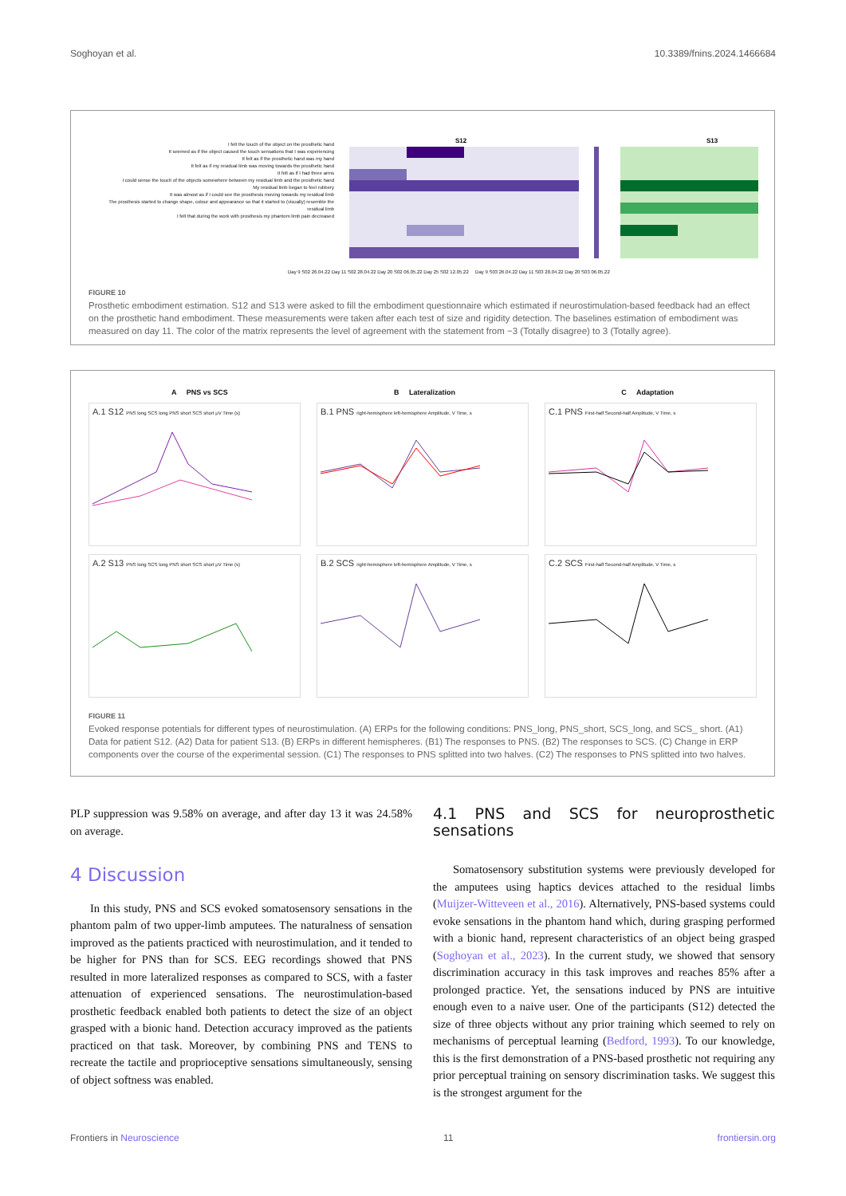Soghoyan et al. 10.3389/fnins.2024.1466684
S12
S13
I felt the touch of the object on the prosthetic hand
It seemed as if the object caused the touch sensations that I was experiencing
It felt as if the prosthetic hand was my hand
It felt as if my residual limb was moving towards the prosthetic hand
It felt as if I had three arms
I could sense the touch of the objects somewhere between my residual limb and the prosthetic hand
My residual limb began to feel rubbery
It was almost as if I could see the prosthesis moving towards my residual limb
The prosthesis started to change shape, colour and appearance so that it started to (visually) resemble the residual limb
I felt that during the work with prosthesis my phantom limb pain decreased
Day 9 S02 26.04.22 Day 11 S02 28.04.22 Day 20 S02 06.05.22 Day 25 S02 12.05.22 Day 9 S03 26.04.22 Day 11 S03 28.04.22 Day 20 S03 06.05.22
FIGURE 10
Prosthetic embodiment estimation. S12 and S13 were asked to fill the embodiment questionnaire which estimated if neurostimulation-based feedback had an effect on the prosthetic hand embodiment. These measurements were taken after each test of size and rigidity detection. The baselines estimation of embodiment was measured on day 11. The color of the matrix represents the level of agreement with the statement from −3 (Totally disagree) to 3 (Totally agree).
A PNS vs SCS B Lateralization C Adaptation
A.1 S12 PNS long SCS long PNS short SCS short μV Time (s)
B.1 PNS right-hemisphere left-hemisphere Amplitude, V Time, s
C.1 PNS First-half Second-half Amplitude, V Time, s
A.2 S13 PNS long SCS long PNS short SCS short μV Time (s)
B.2 SCS right-hemisphere left-hemisphere Amplitude, V Time, s
C.2 SCS First-half Second-half Amplitude, V Time, s
FIGURE 11
Evoked response potentials for different types of neurostimulation. (A) ERPs for the following conditions: PNS_long, PNS_short, SCS_long, and SCS_ short. (A1) Data for patient S12. (A2) Data for patient S13. (B) ERPs in different hemispheres. (B1) The responses to PNS. (B2) The responses to SCS. (C) Change in ERP components over the course of the experimental session. (C1) The responses to PNS splitted into two halves. (C2) The responses to PNS splitted into two halves.
PLP suppression was 9.58% on average, and after day 13 it was 24.58% on average.
4 Discussion
In this study, PNS and SCS evoked somatosensory sensations in the phantom palm of two upper-limb amputees. The naturalness of sensation improved as the patients practiced with neurostimulation, and it tended to be higher for PNS than for SCS. EEG recordings showed that PNS resulted in more lateralized responses as compared to SCS, with a faster attenuation of experienced sensations. The neurostimulation-based prosthetic feedback enabled both patients to detect the size of an object grasped with a bionic hand. Detection accuracy improved as the patients practiced on that task. Moreover, by combining PNS and TENS to recreate the tactile and proprioceptive sensations simultaneously, sensing of object softness was enabled.
4.1 PNS and SCS for neuroprosthetic sensations
Somatosensory substitution systems were previously developed for the amputees using haptics devices attached to the residual limbs (Muijzer-Witteveen et al., 2016). Alternatively, PNS-based systems could evoke sensations in the phantom hand which, during grasping performed with a bionic hand, represent characteristics of an object being grasped (Soghoyan et al., 2023). In the current study, we showed that sensory discrimination accuracy in this task improves and reaches 85% after a prolonged practice. Yet, the sensations induced by PNS are intuitive enough even to a naive user. One of the participants (S12) detected the size of three objects without any prior training which seemed to rely on mechanisms of perceptual learning (Bedford, 1993). To our knowledge, this is the first demonstration of a PNS-based prosthetic not requiring any prior perceptual training on sensory discrimination tasks. We suggest this is the strongest argument for the
Frontiers in Neuroscience 11 frontiersin.org